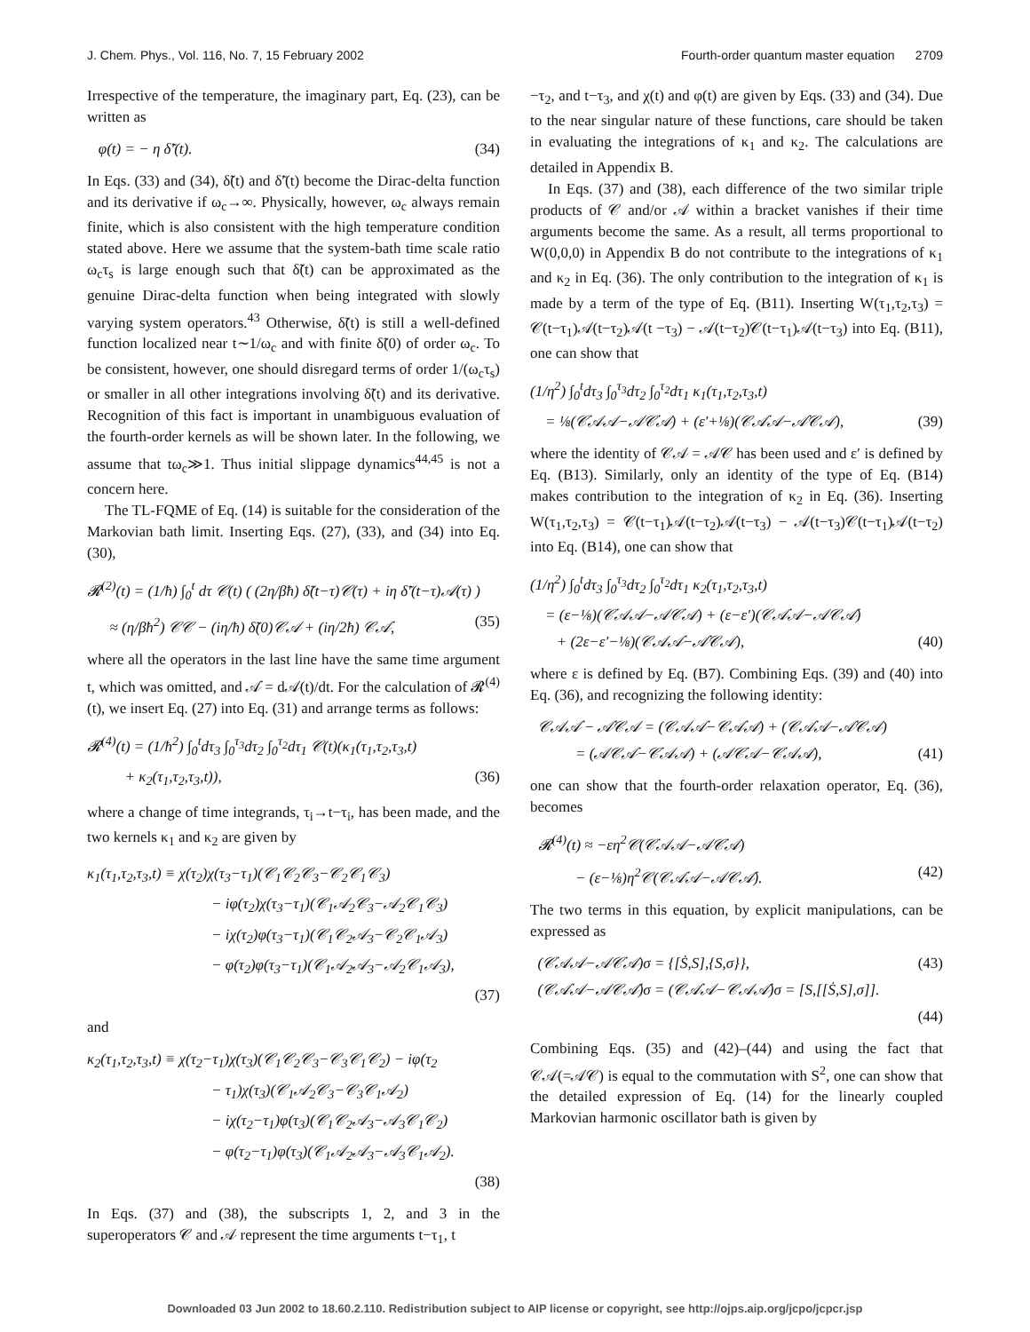J. Chem. Phys., Vol. 116, No. 7, 15 February 2002 Fourth-order quantum master equation 2709
Irrespective of the temperature, the imaginary part, Eq. (23), can be written as
φ(t) = − η δ̃′(t). (34)
In Eqs. (33) and (34), δ̃(t) and δ̃′(t) become the Dirac-delta function and its derivative if ω<sub>c</sub>→∞. Physically, however, ω<sub>c</sub> always remain finite, which is also consistent with the high temperature condition stated above. Here we assume that the system-bath time scale ratio ω<sub>c</sub>τ<sub>s</sub> is large enough such that δ̃(t) can be approximated as the genuine Dirac-delta function when being integrated with slowly varying system operators.<sup>43</sup> Otherwise, δ̃(t) is still a well-defined function localized near t∼1/ω<sub>c</sub> and with finite δ̃(0) of order ω<sub>c</sub>. To be consistent, however, one should disregard terms of order 1/(ω<sub>c</sub>τ<sub>s</sub>) or smaller in all other integrations involving δ̃(t) and its derivative. Recognition of this fact is important in unambiguous evaluation of the fourth-order kernels as will be shown later. In the following, we assume that tω<sub>c</sub>≫1. Thus initial slippage dynamics<sup>44,45</sup> is not a concern here.
The TL-FQME of Eq. (14) is suitable for the consideration of the Markovian bath limit. Inserting Eqs. (27), (33), and (34) into Eq. (30),
𝓡<sup>(2)</sup>(t) = (1/ħ) ∫<sub>0</sub><sup>t</sup> dτ 𝒞(t) ( (2η/βħ) δ̃(t−τ)𝒞(τ) + iη δ̃′(t−τ)𝒜(τ) )
≈ (η/βħ<sup>2</sup>) 𝒞𝒞 − (iη/ħ) δ̃(0)𝒞𝒜 + (iη/2ħ) 𝒞𝒜̇, (35)
where all the operators in the last line have the same time argument t, which was omitted, and 𝒜̇ = d𝒜(t)/dt. For the calculation of 𝓡<sup>(4)</sup>(t), we insert Eq. (27) into Eq. (31) and arrange terms as follows:
𝓡<sup>(4)</sup>(t) = (1/ħ<sup>2</sup>) ∫<sub>0</sub><sup>t</sup>dτ<sub>3</sub> ∫<sub>0</sub><sup>τ<sub>3</sub></sup>dτ<sub>2</sub> ∫<sub>0</sub><sup>τ<sub>2</sub></sup>dτ<sub>1</sub> 𝒞(t)(κ<sub>1</sub>(τ<sub>1</sub>,τ<sub>2</sub>,τ<sub>3</sub>,t)
+ κ<sub>2</sub>(τ<sub>1</sub>,τ<sub>2</sub>,τ<sub>3</sub>,t)), (36)
where a change of time integrands, τ<sub>i</sub>→t−τ<sub>i</sub>, has been made, and the two kernels κ<sub>1</sub> and κ<sub>2</sub> are given by
κ<sub>1</sub>(τ<sub>1</sub>,τ<sub>2</sub>,τ<sub>3</sub>,t) ≡ χ(τ<sub>2</sub>)χ(τ<sub>3</sub>−τ<sub>1</sub>)(𝒞<sub>1</sub>𝒞<sub>2</sub>𝒞<sub>3</sub>−𝒞<sub>2</sub>𝒞<sub>1</sub>𝒞<sub>3</sub>)
− iφ(τ<sub>2</sub>)χ(τ<sub>3</sub>−τ<sub>1</sub>)(𝒞<sub>1</sub>𝒜<sub>2</sub>𝒞<sub>3</sub>−𝒜<sub>2</sub>𝒞<sub>1</sub>𝒞<sub>3</sub>)
− iχ(τ<sub>2</sub>)φ(τ<sub>3</sub>−τ<sub>1</sub>)(𝒞<sub>1</sub>𝒞<sub>2</sub>𝒜<sub>3</sub>−𝒞<sub>2</sub>𝒞<sub>1</sub>𝒜<sub>3</sub>)
− φ(τ<sub>2</sub>)φ(τ<sub>3</sub>−τ<sub>1</sub>)(𝒞<sub>1</sub>𝒜<sub>2</sub>𝒜<sub>3</sub>−𝒜<sub>2</sub>𝒞<sub>1</sub>𝒜<sub>3</sub>),
(37)
and
κ<sub>2</sub>(τ<sub>1</sub>,τ<sub>2</sub>,τ<sub>3</sub>,t) ≡ χ(τ<sub>2</sub>−τ<sub>1</sub>)χ(τ<sub>3</sub>)(𝒞<sub>1</sub>𝒞<sub>2</sub>𝒞<sub>3</sub>−𝒞<sub>3</sub>𝒞<sub>1</sub>𝒞<sub>2</sub>) − iφ(τ<sub>2</sub>
− τ<sub>1</sub>)χ(τ<sub>3</sub>)(𝒞<sub>1</sub>𝒜<sub>2</sub>𝒞<sub>3</sub>−𝒞<sub>3</sub>𝒞<sub>1</sub>𝒜<sub>2</sub>)
− iχ(τ<sub>2</sub>−τ<sub>1</sub>)φ(τ<sub>3</sub>)(𝒞<sub>1</sub>𝒞<sub>2</sub>𝒜<sub>3</sub>−𝒜<sub>3</sub>𝒞<sub>1</sub>𝒞<sub>2</sub>)
− φ(τ<sub>2</sub>−τ<sub>1</sub>)φ(τ<sub>3</sub>)(𝒞<sub>1</sub>𝒜<sub>2</sub>𝒜<sub>3</sub>−𝒜<sub>3</sub>𝒞<sub>1</sub>𝒜<sub>2</sub>).
(38)
In Eqs. (37) and (38), the subscripts 1, 2, and 3 in the superoperators 𝒞 and 𝒜 represent the time arguments t−τ<sub>1</sub>, t
−τ<sub>2</sub>, and t−τ<sub>3</sub>, and χ(t) and φ(t) are given by Eqs. (33) and (34). Due to the near singular nature of these functions, care should be taken in evaluating the integrations of κ<sub>1</sub> and κ<sub>2</sub>. The calculations are detailed in Appendix B.
In Eqs. (37) and (38), each difference of the two similar triple products of 𝒞 and/or 𝒜 within a bracket vanishes if their time arguments become the same. As a result, all terms proportional to W(0,0,0) in Appendix B do not contribute to the integrations of κ<sub>1</sub> and κ<sub>2</sub> in Eq. (36). The only contribution to the integration of κ<sub>1</sub> is made by a term of the type of Eq. (B11). Inserting W(τ<sub>1</sub>,τ<sub>2</sub>,τ<sub>3</sub>) = 𝒞(t−τ<sub>1</sub>)𝒜(t−τ<sub>2</sub>)𝒜(t −τ<sub>3</sub>) − 𝒜(t−τ<sub>2</sub>)𝒞(t−τ<sub>1</sub>)𝒜(t−τ<sub>3</sub>) into Eq. (B11), one can show that
(1/η<sup>2</sup>) ∫<sub>0</sub><sup>t</sup>dτ<sub>3</sub> ∫<sub>0</sub><sup>τ<sub>3</sub></sup>dτ<sub>2</sub> ∫<sub>0</sub><sup>τ<sub>2</sub></sup>dτ<sub>1</sub> κ<sub>1</sub>(τ<sub>1</sub>,τ<sub>2</sub>,τ<sub>3</sub>,t)
= ⅛(𝒞̇𝒜𝒜−𝒜𝒞̇𝒜) + (ε′+⅛)(𝒞𝒜̇𝒜−𝒜̇𝒞𝒜), (39)
where the identity of 𝒞𝒜 = 𝒜𝒞 has been used and ε′ is defined by Eq. (B13). Similarly, only an identity of the type of Eq. (B14) makes contribution to the integration of κ<sub>2</sub> in Eq. (36). Inserting W(τ<sub>1</sub>,τ<sub>2</sub>,τ<sub>3</sub>) = 𝒞(t−τ<sub>1</sub>)𝒜(t−τ<sub>2</sub>)𝒜(t−τ<sub>3</sub>) − 𝒜(t−τ<sub>3</sub>)𝒞(t−τ<sub>1</sub>)𝒜(t−τ<sub>2</sub>) into Eq. (B14), one can show that
(1/η<sup>2</sup>) ∫<sub>0</sub><sup>t</sup>dτ<sub>3</sub> ∫<sub>0</sub><sup>τ<sub>3</sub></sup>dτ<sub>2</sub> ∫<sub>0</sub><sup>τ<sub>2</sub></sup>dτ<sub>1</sub> κ<sub>2</sub>(τ<sub>1</sub>,τ<sub>2</sub>,τ<sub>3</sub>,t)
= (ε−⅛)(𝒞̇𝒜𝒜−𝒜𝒞̇𝒜) + (ε−ε′)(𝒞𝒜̇𝒜−𝒜𝒞𝒜̇)
+ (2ε−ε′−⅛)(𝒞𝒜𝒜̇−𝒜̇𝒞𝒜), (40)
where ε is defined by Eq. (B7). Combining Eqs. (39) and (40) into Eq. (36), and recognizing the following identity:
𝒞𝒜𝒜̇ − 𝒜̇𝒞𝒜 = (𝒞𝒜𝒜̇−𝒞𝒜̇𝒜) + (𝒞𝒜̇𝒜−𝒜̇𝒞𝒜)
= (𝒜𝒞𝒜̇−𝒞̇𝒜𝒜) + (𝒜𝒞̇𝒜−𝒞̇𝒜𝒜), (41)
one can show that the fourth-order relaxation operator, Eq. (36), becomes
𝓡<sup>(4)</sup>(t) ≈ −εη<sup>2</sup>𝒞(𝒞̇𝒜𝒜−𝒜𝒞̇𝒜)
− (ε−⅛)η<sup>2</sup>𝒞(𝒞𝒜̇𝒜−𝒜𝒞𝒜̇). (42)
The two terms in this equation, by explicit manipulations, can be expressed as
(𝒞̇𝒜𝒜−𝒜𝒞̇𝒜)σ = {[Ṡ,S],{S,σ}}, (43)
(𝒞𝒜̇𝒜−𝒜𝒞𝒜̇)σ = (𝒞𝒜̇𝒜−𝒞𝒜𝒜̇)σ = [S,[[Ṡ,S],σ]].
(44)
Combining Eqs. (35) and (42)–(44) and using the fact that 𝒞𝒜(=𝒜𝒞) is equal to the commutation with S<sup>2</sup>, one can show that the detailed expression of Eq. (14) for the linearly coupled Markovian harmonic oscillator bath is given by
Downloaded 03 Jun 2002 to 18.60.2.110. Redistribution subject to AIP license or copyright, see http://ojps.aip.org/jcpo/jcpcr.jsp